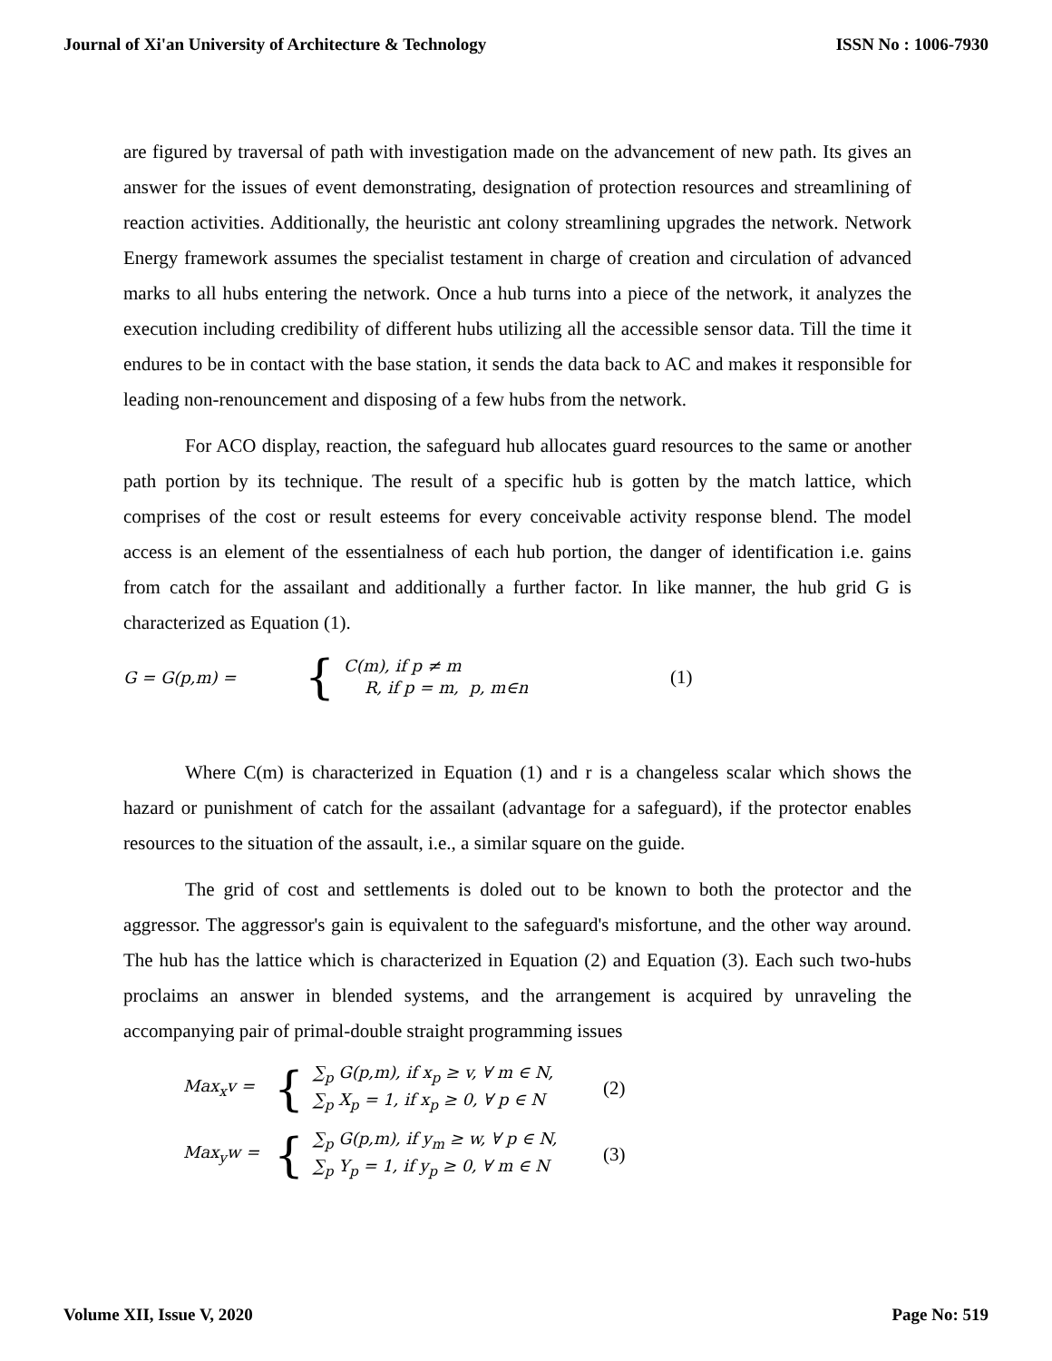Journal of Xi'an University of Architecture & Technology ISSN No : 1006-7930
are figured by traversal of path with investigation made on the advancement of new path. Its gives an answer for the issues of event demonstrating, designation of protection resources and streamlining of reaction activities. Additionally, the heuristic ant colony streamlining upgrades the network. Network Energy framework assumes the specialist testament in charge of creation and circulation of advanced marks to all hubs entering the network. Once a hub turns into a piece of the network, it analyzes the execution including credibility of different hubs utilizing all the accessible sensor data. Till the time it endures to be in contact with the base station, it sends the data back to AC and makes it responsible for leading non-renouncement and disposing of a few hubs from the network.
For ACO display, reaction, the safeguard hub allocates guard resources to the same or another path portion by its technique. The result of a specific hub is gotten by the match lattice, which comprises of the cost or result esteems for every conceivable activity response blend. The model access is an element of the essentialness of each hub portion, the danger of identification i.e. gains from catch for the assailant and additionally a further factor. In like manner, the hub grid G is characterized as Equation (1).
G = G(p,m) = { C(m), if p ≠ m
R, if p = m, p, m∈n (1)
Where C(m) is characterized in Equation (1) and r is a changeless scalar which shows the hazard or punishment of catch for the assailant (advantage for a safeguard), if the protector enables resources to the situation of the assault, i.e., a similar square on the guide.
The grid of cost and settlements is doled out to be known to both the protector and the aggressor. The aggressor's gain is equivalent to the safeguard's misfortune, and the other way around. The hub has the lattice which is characterized in Equation (2) and Equation (3). Each such two-hubs proclaims an answer in blended systems, and the arrangement is acquired by unraveling the accompanying pair of primal-double straight programming issues
Max<sub>x</sub>v = { ∑<sub>p</sub> G(p,m), if x<sub>p</sub> ≥ v, ∀ m ∈ N,
∑<sub>p</sub> X<sub>p</sub> = 1, if x<sub>p</sub> ≥ 0, ∀ p ∈ N (2)
Max<sub>y</sub>w = { ∑<sub>p</sub> G(p,m), if y<sub>m</sub> ≥ w, ∀ p ∈ N,
∑<sub>p</sub> Y<sub>p</sub> = 1, if y<sub>p</sub> ≥ 0, ∀ m ∈ N (3)
Volume XII, Issue V, 2020 Page No: 519